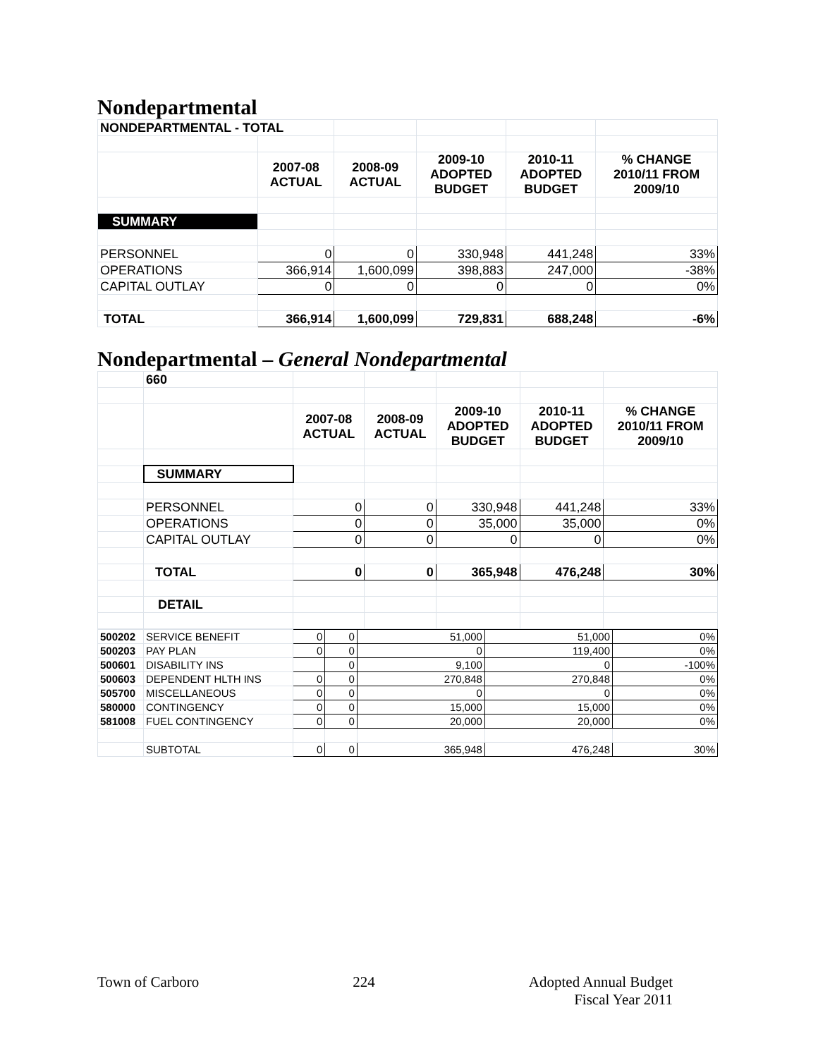Nondepartmental
| NONDEPARTMENTAL - TOTAL | | | | | |
| | 2007-08 ACTUAL | 2008-09 ACTUAL | 2009-10 ADOPTED BUDGET | 2010-11 ADOPTED BUDGET | % CHANGE 2010/11 FROM 2009/10 |
| SUMMARY | | | | | |
| PERSONNEL | 0 | 0 | 330,948 | 441,248 | 33% |
| OPERATIONS | 366,914 | 1,600,099 | 398,883 | 247,000 | -38% |
| CAPITAL OUTLAY | 0 | 0 | 0 | 0 | 0% |
| TOTAL | 366,914 | 1,600,099 | 729,831 | 688,248 | -6% |
Nondepartmental – General Nondepartmental
| | 660 | | | | | |
| | | 2007-08 ACTUAL | 2008-09 ACTUAL | 2009-10 ADOPTED BUDGET | 2010-11 ADOPTED BUDGET | % CHANGE 2010/11 FROM 2009/10 |
| | SUMMARY | | | | | |
| | PERSONNEL | 0 | 0 | 330,948 | 441,248 | 33% |
| | OPERATIONS | 0 | 0 | 35,000 | 35,000 | 0% |
| | CAPITAL OUTLAY | 0 | 0 | 0 | 0 | 0% |
| | TOTAL | 0 | 0 | 365,948 | 476,248 | 30% |
| | DETAIL | | | | | |
| 500202 | SERVICE BENEFIT | 0 | 0 | 51,000 | 51,000 | 0% |
| 500203 | PAY PLAN | 0 | 0 | 0 | 119,400 | 0% |
| 500601 | DISABILITY INS | | 0 | 9,100 | 0 | -100% |
| 500603 | DEPENDENT HLTH INS | 0 | 0 | 270,848 | 270,848 | 0% |
| 505700 | MISCELLANEOUS | 0 | 0 | 0 | 0 | 0% |
| 580000 | CONTINGENCY | 0 | 0 | 15,000 | 15,000 | 0% |
| 581008 | FUEL CONTINGENCY | 0 | 0 | 20,000 | 20,000 | 0% |
| | SUBTOTAL | 0 | 0 | 365,948 | 476,248 | 30% |
Town of Carboro 224 Adopted Annual Budget
Fiscal Year 2011